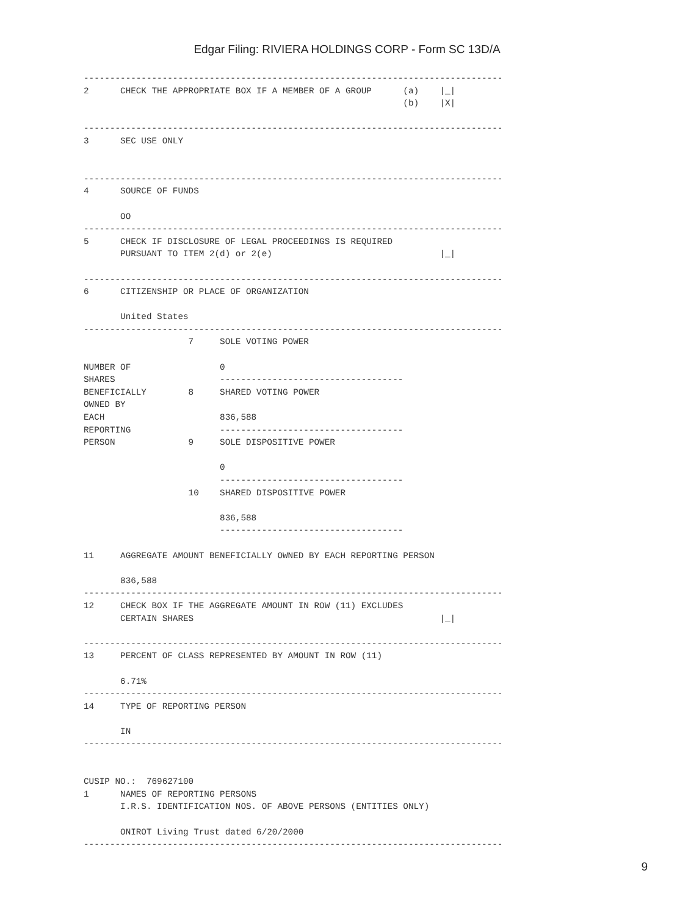Edgar Filing: RIVIERA HOLDINGS CORP - Form SC 13D/A
--------------------------------------------------------------------------------
2      CHECK THE APPROPRIATE BOX IF A MEMBER OF A GROUP      (a)    |_|
                                                             (b)    |X|

--------------------------------------------------------------------------------
3      SEC USE ONLY


--------------------------------------------------------------------------------
4      SOURCE OF FUNDS

       OO
--------------------------------------------------------------------------------
5      CHECK IF DISCLOSURE OF LEGAL PROCEEDINGS IS REQUIRED
       PURSUANT TO ITEM 2(d) or 2(e)                                |_|

--------------------------------------------------------------------------------
6      CITIZENSHIP OR PLACE OF ORGANIZATION

       United States
--------------------------------------------------------------------------------
                    7     SOLE VOTING POWER

NUMBER OF                 0
SHARES                    -----------------------------------
BENEFICIALLY        8     SHARED VOTING POWER
OWNED BY
EACH                      836,588
REPORTING                 -----------------------------------
PERSON              9     SOLE DISPOSITIVE POWER

                          0
                          -----------------------------------
                    10    SHARED DISPOSITIVE POWER

                          836,588
                          -----------------------------------

11     AGGREGATE AMOUNT BENEFICIALLY OWNED BY EACH REPORTING PERSON

       836,588
--------------------------------------------------------------------------------
12     CHECK BOX IF THE AGGREGATE AMOUNT IN ROW (11) EXCLUDES
       CERTAIN SHARES                                               |_|

--------------------------------------------------------------------------------
13     PERCENT OF CLASS REPRESENTED BY AMOUNT IN ROW (11)

       6.71%
--------------------------------------------------------------------------------
14     TYPE OF REPORTING PERSON

       IN
--------------------------------------------------------------------------------


CUSIP NO.:  769627100
1      NAMES OF REPORTING PERSONS
       I.R.S. IDENTIFICATION NOS. OF ABOVE PERSONS (ENTITIES ONLY)

       ONIROT Living Trust dated 6/20/2000
--------------------------------------------------------------------------------
9